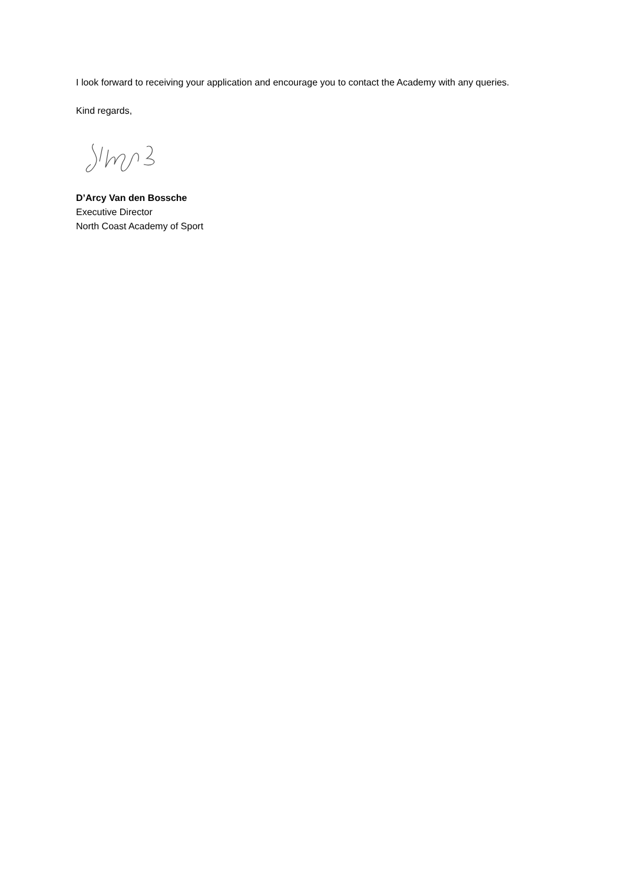I look forward to receiving your application and encourage you to contact the Academy with any queries.
Kind regards,
D’Arcy Van den Bossche
Executive Director
North Coast Academy of Sport